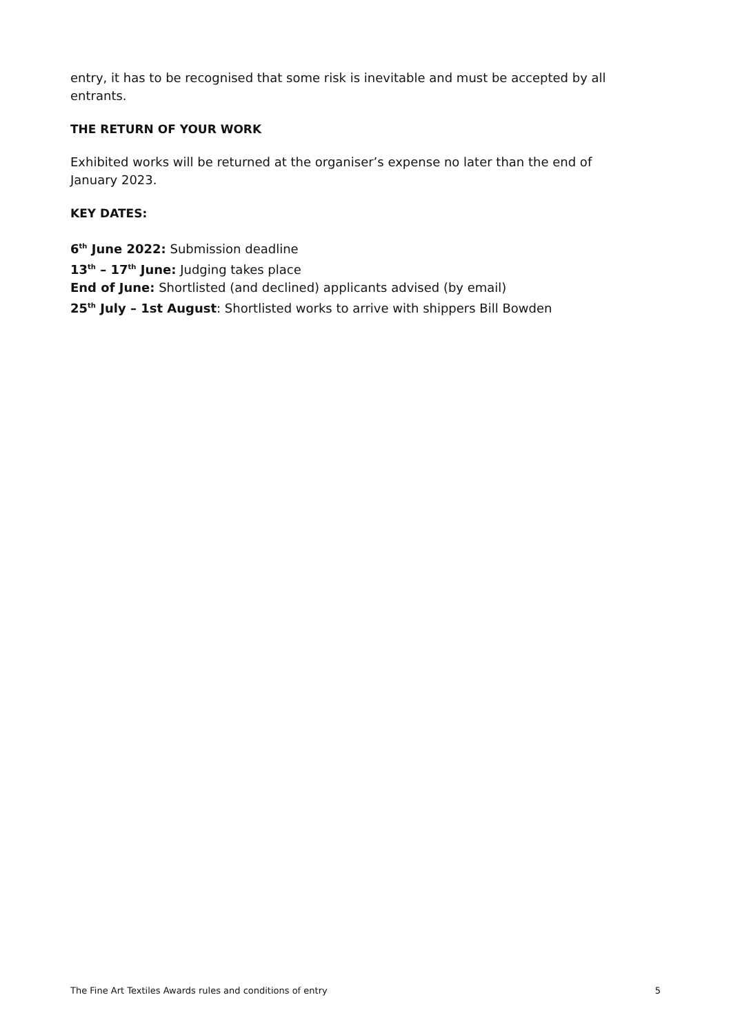entry, it has to be recognised that some risk is inevitable and must be accepted by all entrants.
THE RETURN OF YOUR WORK
Exhibited works will be returned at the organiser’s expense no later than the end of January 2023.
KEY DATES:
6<sup>th</sup> June 2022: Submission deadline
13<sup>th</sup> – 17<sup>th</sup> June: Judging takes place
End of June: Shortlisted (and declined) applicants advised (by email)
25<sup>th</sup> July – 1st August: Shortlisted works to arrive with shippers Bill Bowden
The Fine Art Textiles Awards rules and conditions of entry 5